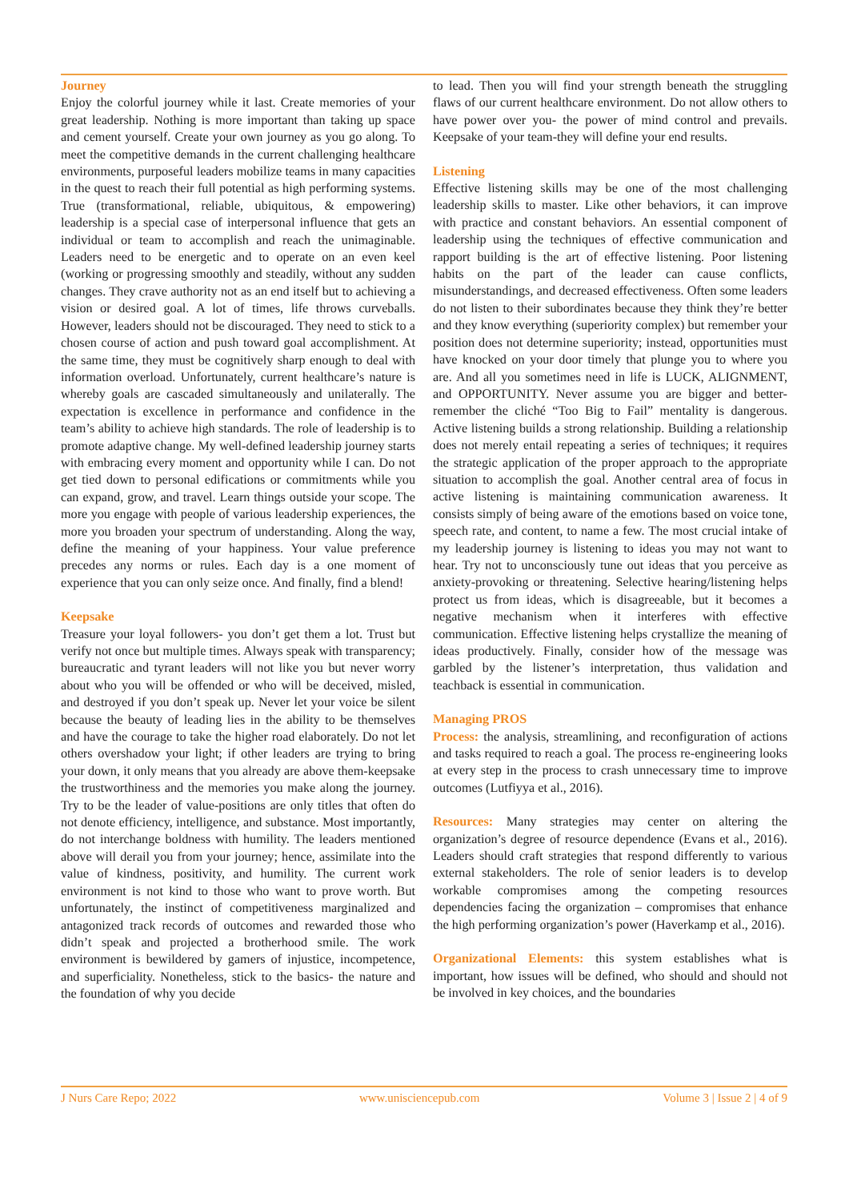Journey
Enjoy the colorful journey while it last. Create memories of your great leadership. Nothing is more important than taking up space and cement yourself. Create your own journey as you go along. To meet the competitive demands in the current challenging healthcare environments, purposeful leaders mobilize teams in many capacities in the quest to reach their full potential as high performing systems. True (transformational, reliable, ubiquitous, & empowering) leadership is a special case of interpersonal influence that gets an individual or team to accomplish and reach the unimaginable. Leaders need to be energetic and to operate on an even keel (working or progressing smoothly and steadily, without any sudden changes. They crave authority not as an end itself but to achieving a vision or desired goal. A lot of times, life throws curveballs. However, leaders should not be discouraged. They need to stick to a chosen course of action and push toward goal accomplishment. At the same time, they must be cognitively sharp enough to deal with information overload. Unfortunately, current healthcare’s nature is whereby goals are cascaded simultaneously and unilaterally. The expectation is excellence in performance and confidence in the team’s ability to achieve high standards. The role of leadership is to promote adaptive change. My well-defined leadership journey starts with embracing every moment and opportunity while I can. Do not get tied down to personal edifications or commitments while you can expand, grow, and travel. Learn things outside your scope. The more you engage with people of various leadership experiences, the more you broaden your spectrum of understanding. Along the way, define the meaning of your happiness. Your value preference precedes any norms or rules. Each day is a one moment of experience that you can only seize once. And finally, find a blend!
Keepsake
Treasure your loyal followers- you don’t get them a lot. Trust but verify not once but multiple times. Always speak with transparency; bureaucratic and tyrant leaders will not like you but never worry about who you will be offended or who will be deceived, misled, and destroyed if you don’t speak up. Never let your voice be silent because the beauty of leading lies in the ability to be themselves and have the courage to take the higher road elaborately. Do not let others overshadow your light; if other leaders are trying to bring your down, it only means that you already are above them-keepsake the trustworthiness and the memories you make along the journey. Try to be the leader of value-positions are only titles that often do not denote efficiency, intelligence, and substance. Most importantly, do not interchange boldness with humility. The leaders mentioned above will derail you from your journey; hence, assimilate into the value of kindness, positivity, and humility. The current work environment is not kind to those who want to prove worth. But unfortunately, the instinct of competitiveness marginalized and antagonized track records of outcomes and rewarded those who didn’t speak and projected a brotherhood smile. The work environment is bewildered by gamers of injustice, incompetence, and superficiality. Nonetheless, stick to the basics- the nature and the foundation of why you decide
to lead. Then you will find your strength beneath the struggling flaws of our current healthcare environment. Do not allow others to have power over you- the power of mind control and prevails. Keepsake of your team-they will define your end results.
Listening
Effective listening skills may be one of the most challenging leadership skills to master. Like other behaviors, it can improve with practice and constant behaviors. An essential component of leadership using the techniques of effective communication and rapport building is the art of effective listening. Poor listening habits on the part of the leader can cause conflicts, misunderstandings, and decreased effectiveness. Often some leaders do not listen to their subordinates because they think they’re better and they know everything (superiority complex) but remember your position does not determine superiority; instead, opportunities must have knocked on your door timely that plunge you to where you are. And all you sometimes need in life is LUCK, ALIGNMENT, and OPPORTUNITY. Never assume you are bigger and better- remember the cliché “Too Big to Fail” mentality is dangerous. Active listening builds a strong relationship. Building a relationship does not merely entail repeating a series of techniques; it requires the strategic application of the proper approach to the appropriate situation to accomplish the goal. Another central area of focus in active listening is maintaining communication awareness. It consists simply of being aware of the emotions based on voice tone, speech rate, and content, to name a few. The most crucial intake of my leadership journey is listening to ideas you may not want to hear. Try not to unconsciously tune out ideas that you perceive as anxiety-provoking or threatening. Selective hearing/listening helps protect us from ideas, which is disagreeable, but it becomes a negative mechanism when it interferes with effective communication. Effective listening helps crystallize the meaning of ideas productively. Finally, consider how of the message was garbled by the listener’s interpretation, thus validation and teachback is essential in communication.
Managing PROS
Process: the analysis, streamlining, and reconfiguration of actions and tasks required to reach a goal. The process re-engineering looks at every step in the process to crash unnecessary time to improve outcomes (Lutfiyya et al., 2016).
Resources: Many strategies may center on altering the organization’s degree of resource dependence (Evans et al., 2016). Leaders should craft strategies that respond differently to various external stakeholders. The role of senior leaders is to develop workable compromises among the competing resources dependencies facing the organization – compromises that enhance the high performing organization’s power (Haverkamp et al., 2016).
Organizational Elements: this system establishes what is important, how issues will be defined, who should and should not be involved in key choices, and the boundaries
J Nurs Care Repo; 2022 www.unisciencepub.com Volume 3 | Issue 2 | 4 of 9